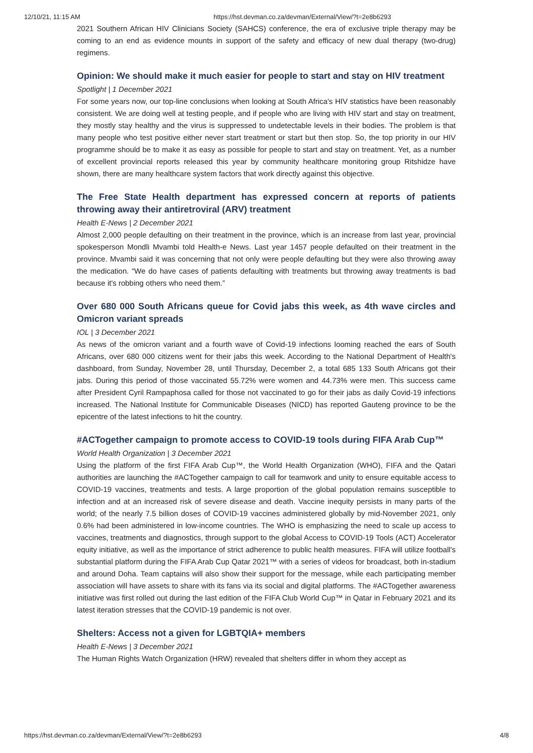12/10/21, 11:15 AM https://hst.devman.co.za/devman/External/View/?t=2e8b6293
2021 Southern African HIV Clinicians Society (SAHCS) conference, the era of exclusive triple therapy may be coming to an end as evidence mounts in support of the safety and efficacy of new dual therapy (two-drug) regimens.
Opinion: We should make it much easier for people to start and stay on HIV treatment
Spotlight | 1 December 2021
For some years now, our top-line conclusions when looking at South Africa's HIV statistics have been reasonably consistent. We are doing well at testing people, and if people who are living with HIV start and stay on treatment, they mostly stay healthy and the virus is suppressed to undetectable levels in their bodies. The problem is that many people who test positive either never start treatment or start but then stop. So, the top priority in our HIV programme should be to make it as easy as possible for people to start and stay on treatment. Yet, as a number of excellent provincial reports released this year by community healthcare monitoring group Ritshidze have shown, there are many healthcare system factors that work directly against this objective.
The Free State Health department has expressed concern at reports of patients throwing away their antiretroviral (ARV) treatment
Health E-News | 2 December 2021
Almost 2,000 people defaulting on their treatment in the province, which is an increase from last year, provincial spokesperson Mondli Mvambi told Health-e News. Last year 1457 people defaulted on their treatment in the province. Mvambi said it was concerning that not only were people defaulting but they were also throwing away the medication. “We do have cases of patients defaulting with treatments but throwing away treatments is bad because it's robbing others who need them.”
Over 680 000 South Africans queue for Covid jabs this week, as 4th wave circles and Omicron variant spreads
IOL | 3 December 2021
As news of the omicron variant and a fourth wave of Covid-19 infections looming reached the ears of South Africans, over 680 000 citizens went for their jabs this week. According to the National Department of Health's dashboard, from Sunday, November 28, until Thursday, December 2, a total 685 133 South Africans got their jabs. During this period of those vaccinated 55.72% were women and 44.73% were men. This success came after President Cyril Rampaphosa called for those not vaccinated to go for their jabs as daily Covid-19 infections increased. The National Institute for Communicable Diseases (NICD) has reported Gauteng province to be the epicentre of the latest infections to hit the country.
#ACTogether campaign to promote access to COVID-19 tools during FIFA Arab Cup™
World Health Organization | 3 December 2021
Using the platform of the first FIFA Arab Cup™, the World Health Organization (WHO), FIFA and the Qatari authorities are launching the #ACTogether campaign to call for teamwork and unity to ensure equitable access to COVID-19 vaccines, treatments and tests. A large proportion of the global population remains susceptible to infection and at an increased risk of severe disease and death. Vaccine inequity persists in many parts of the world; of the nearly 7.5 billion doses of COVID-19 vaccines administered globally by mid-November 2021, only 0.6% had been administered in low-income countries. The WHO is emphasizing the need to scale up access to vaccines, treatments and diagnostics, through support to the global Access to COVID-19 Tools (ACT) Accelerator equity initiative, as well as the importance of strict adherence to public health measures. FIFA will utilize football's substantial platform during the FIFA Arab Cup Qatar 2021™ with a series of videos for broadcast, both in-stadium and around Doha. Team captains will also show their support for the message, while each participating member association will have assets to share with its fans via its social and digital platforms. The #ACTogether awareness initiative was first rolled out during the last edition of the FIFA Club World Cup™ in Qatar in February 2021 and its latest iteration stresses that the COVID-19 pandemic is not over.
Shelters: Access not a given for LGBTQIA+ members
Health E-News | 3 December 2021
The Human Rights Watch Organization (HRW) revealed that shelters differ in whom they accept as
https://hst.devman.co.za/devman/External/View/?t=2e8b6293 4/8